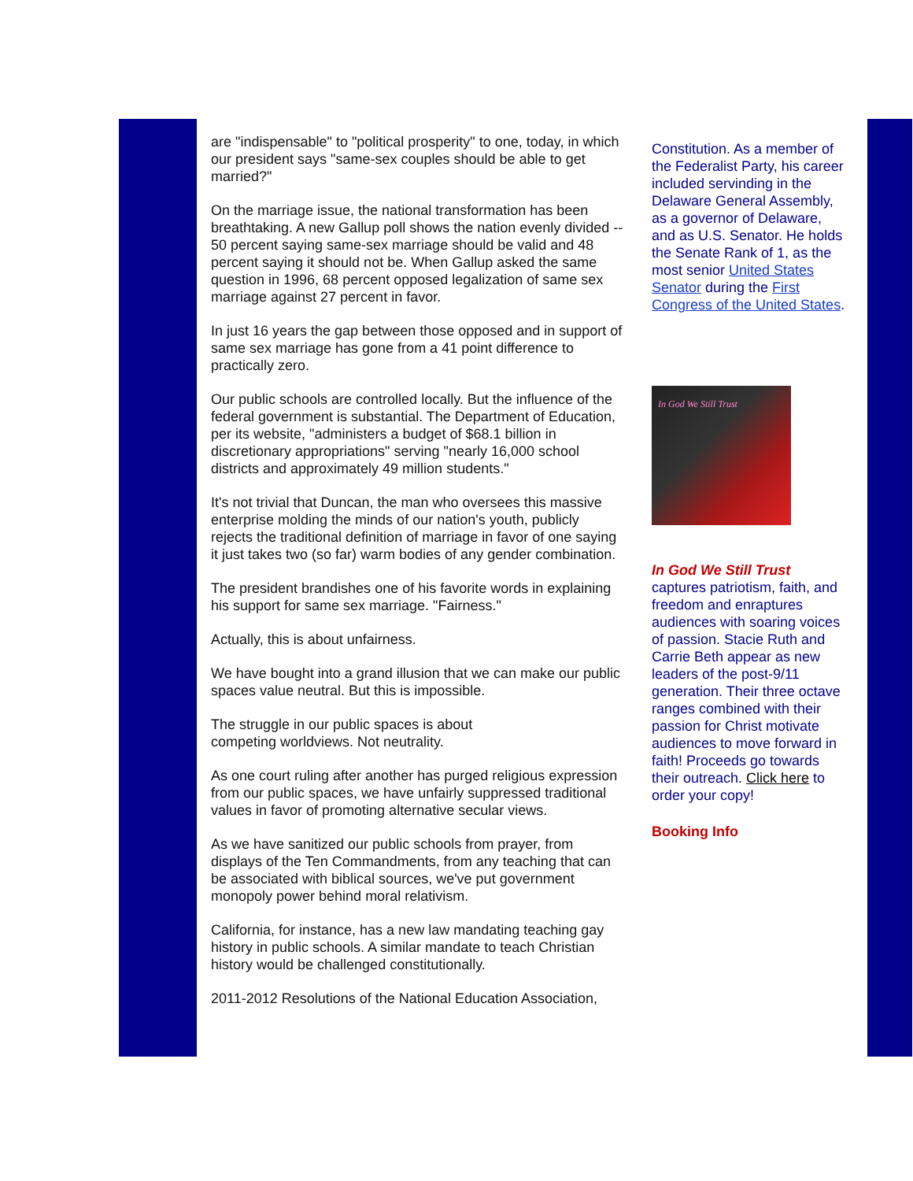are "indispensable" to "political prosperity" to one, today, in which our president says "same-sex couples should be able to get married?"
On the marriage issue, the national transformation has been breathtaking. A new Gallup poll shows the nation evenly divided -- 50 percent saying same-sex marriage should be valid and 48 percent saying it should not be. When Gallup asked the same question in 1996, 68 percent opposed legalization of same sex marriage against 27 percent in favor.
In just 16 years the gap between those opposed and in support of same sex marriage has gone from a 41 point difference to practically zero.
Our public schools are controlled locally. But the influence of the federal government is substantial. The Department of Education, per its website, "administers a budget of $68.1 billion in discretionary appropriations" serving "nearly 16,000 school districts and approximately 49 million students."
It's not trivial that Duncan, the man who oversees this massive enterprise molding the minds of our nation's youth, publicly rejects the traditional definition of marriage in favor of one saying it just takes two (so far) warm bodies of any gender combination.
The president brandishes one of his favorite words in explaining his support for same sex marriage. "Fairness."
Actually, this is about unfairness.
We have bought into a grand illusion that we can make our public spaces value neutral. But this is impossible.
The struggle in our public spaces is about
competing worldviews. Not neutrality.
As one court ruling after another has purged religious expression from our public spaces, we have unfairly suppressed traditional values in favor of promoting alternative secular views.
As we have sanitized our public schools from prayer, from displays of the Ten Commandments, from any teaching that can be associated with biblical sources, we've put government monopoly power behind moral relativism.
California, for instance, has a new law mandating teaching gay history in public schools. A similar mandate to teach Christian history would be challenged constitutionally.
2011-2012 Resolutions of the National Education Association,
Constitution. As a member of the Federalist Party, his career included servinding in the Delaware General Assembly, as a governor of Delaware, and as U.S. Senator. He holds the Senate Rank of 1, as the most senior United States Senator during the First Congress of the United States.
In God We Still Trust
In God We Still Trust captures patriotism, faith, and freedom and enraptures audiences with soaring voices of passion. Stacie Ruth and Carrie Beth appear as new leaders of the post-9/11 generation. Their three octave ranges combined with their passion for Christ motivate audiences to move forward in faith! Proceeds go towards their outreach. Click here to order your copy!
Booking Info